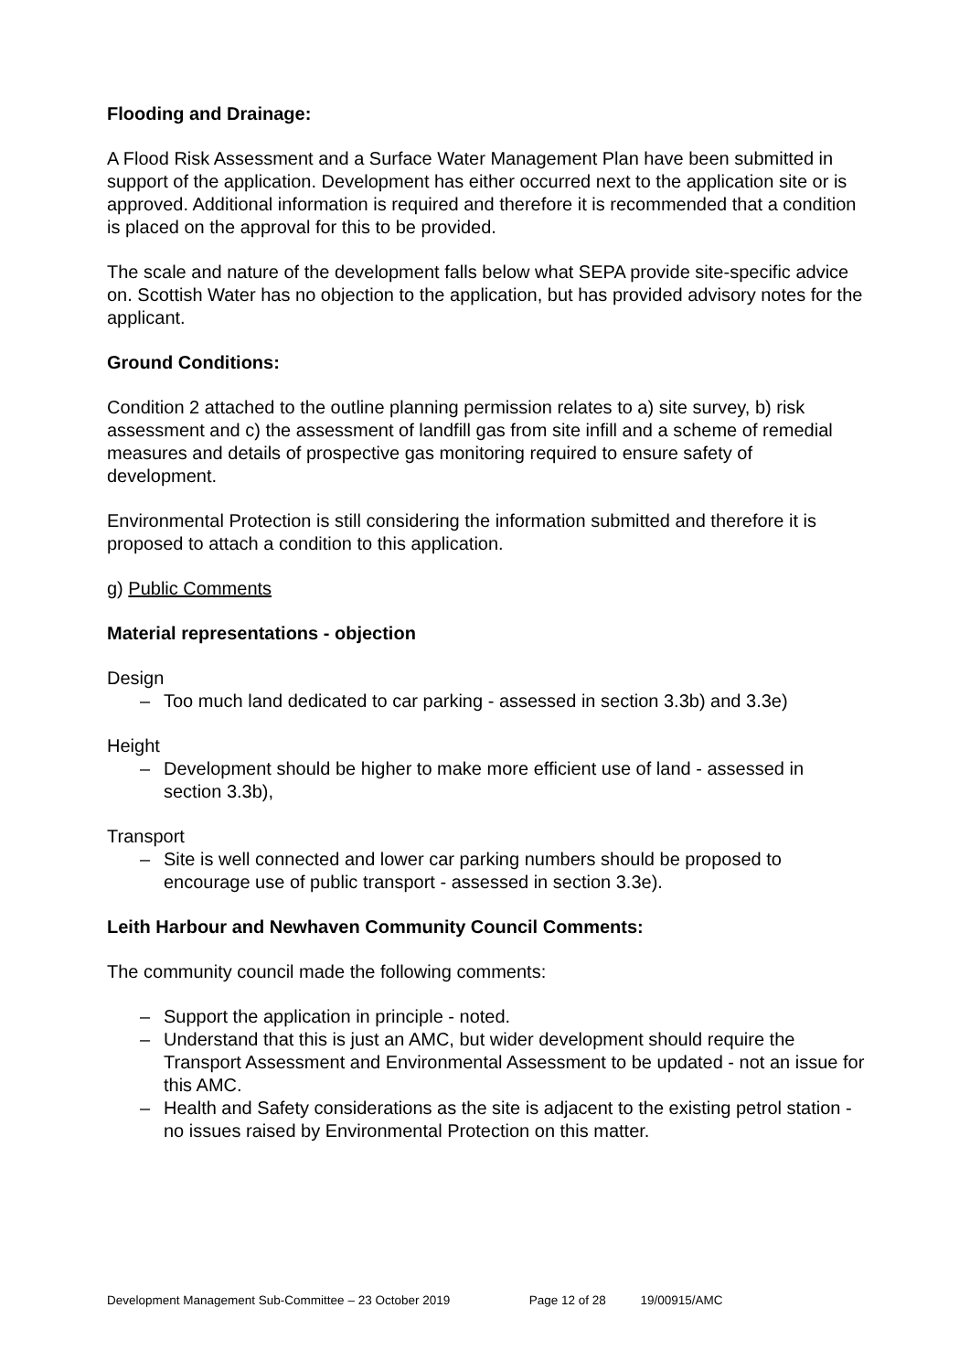Flooding and Drainage:
A Flood Risk Assessment and a Surface Water Management Plan have been submitted in support of the application. Development has either occurred next to the application site or is approved. Additional information is required and therefore it is recommended that a condition is placed on the approval for this to be provided.
The scale and nature of the development falls below what SEPA provide site-specific advice on. Scottish Water has no objection to the application, but has provided advisory notes for the applicant.
Ground Conditions:
Condition 2 attached to the outline planning permission relates to a) site survey, b) risk assessment and c) the assessment of landfill gas from site infill and a scheme of remedial measures and details of prospective gas monitoring required to ensure safety of development.
Environmental Protection is still considering the information submitted and therefore it is proposed to attach a condition to this application.
g) Public Comments
Material representations - objection
Design
– Too much land dedicated to car parking - assessed in section 3.3b) and 3.3e)
Height
– Development should be higher to make more efficient use of land - assessed in section 3.3b),
Transport
– Site is well connected and lower car parking numbers should be proposed to encourage use of public transport - assessed in section 3.3e).
Leith Harbour and Newhaven Community Council Comments:
The community council made the following comments:
– Support the application in principle - noted.
– Understand that this is just an AMC, but wider development should require the Transport Assessment and Environmental Assessment to be updated - not an issue for this AMC.
– Health and Safety considerations as the site is adjacent to the existing petrol station - no issues raised by Environmental Protection on this matter.
Development Management Sub-Committee – 23 October 2019 Page 12 of 28 19/00915/AMC